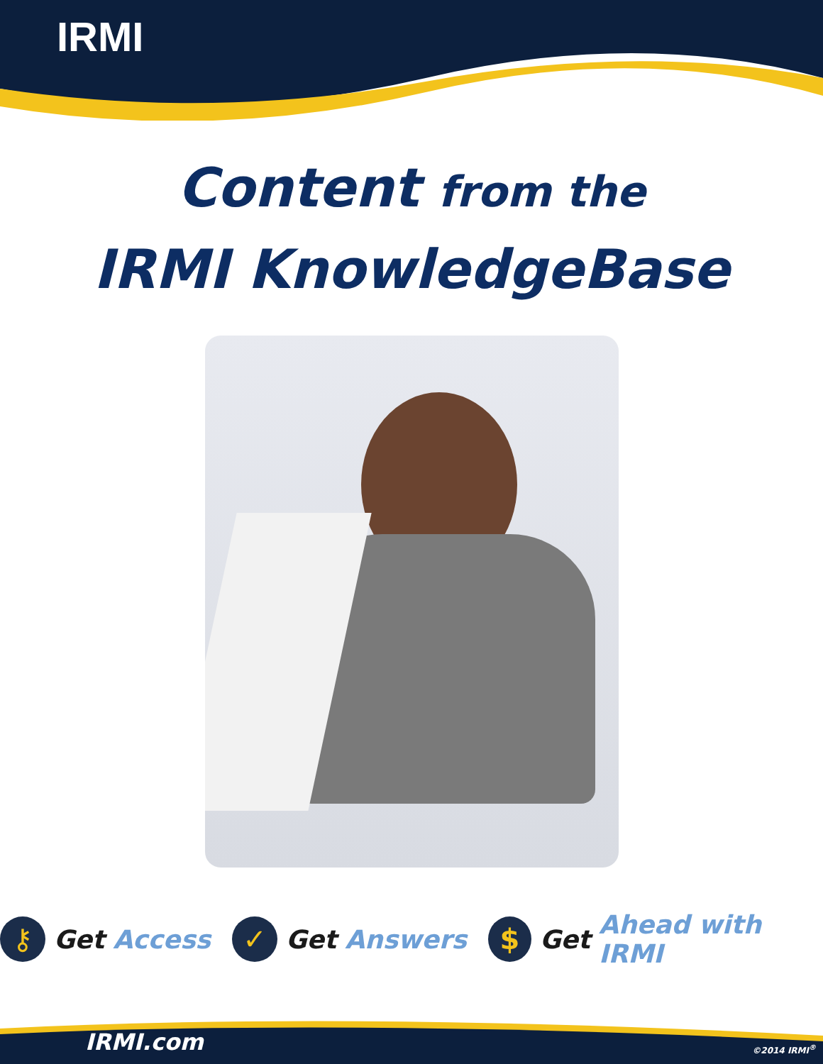IRMI
Content from the
IRMI KnowledgeBase
⚷
Get Access
✓
Get Answers
$
Get Ahead with IRMI
IRMI.com ©2014 IRMI<sup>®</sup>